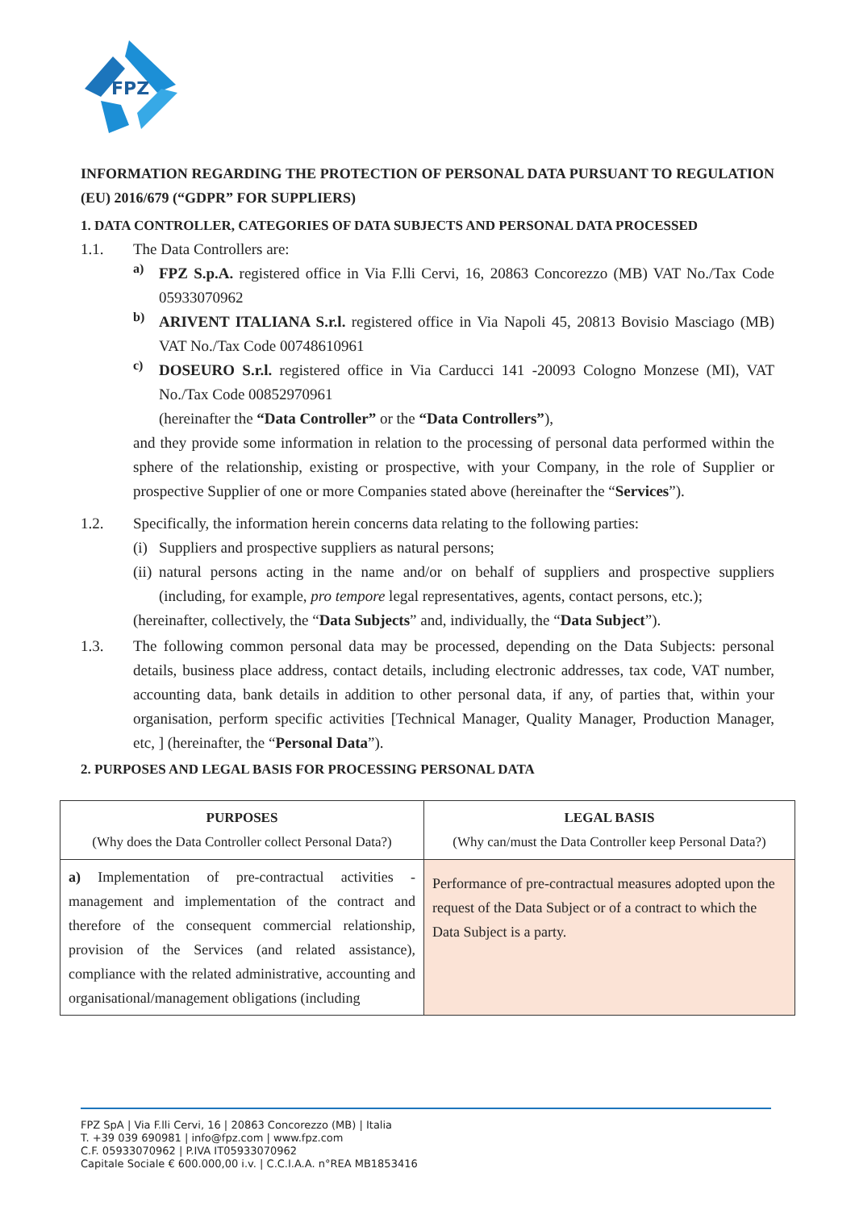FPZ
INFORMATION REGARDING THE PROTECTION OF PERSONAL DATA PURSUANT TO REGULATION (EU) 2016/679 (“GDPR” FOR SUPPLIERS)
1. DATA CONTROLLER, CATEGORIES OF DATA SUBJECTS AND PERSONAL DATA PROCESSED
1.1. The Data Controllers are:
a)
FPZ S.p.A. registered office in Via F.lli Cervi, 16, 20863 Concorezzo (MB) VAT No./Tax Code 05933070962
b)
ARIVENT ITALIANA S.r.l. registered office in Via Napoli 45, 20813 Bovisio Masciago (MB) VAT No./Tax Code 00748610961
c)
DOSEURO S.r.l. registered office in Via Carducci 141 -20093 Cologno Monzese (MI), VAT No./Tax Code 00852970961
(hereinafter the “Data Controller” or the “Data Controllers”),
and they provide some information in relation to the processing of personal data performed within the sphere of the relationship, existing or prospective, with your Company, in the role of Supplier or prospective Supplier of one or more Companies stated above (hereinafter the “Services”).
1.2. Specifically, the information herein concerns data relating to the following parties:
(i)
Suppliers and prospective suppliers as natural persons;
(ii)
natural persons acting in the name and/or on behalf of suppliers and prospective suppliers (including, for example, pro tempore legal representatives, agents, contact persons, etc.);
(hereinafter, collectively, the “Data Subjects” and, individually, the “Data Subject”).
1.3.
The following common personal data may be processed, depending on the Data Subjects: personal details, business place address, contact details, including electronic addresses, tax code, VAT number, accounting data, bank details in addition to other personal data, if any, of parties that, within your organisation, perform specific activities [Technical Manager, Quality Manager, Production Manager, etc, ] (hereinafter, the “Personal Data”).
2. PURPOSES AND LEGAL BASIS FOR PROCESSING PERSONAL DATA
| PURPOSES (Why does the Data Controller collect Personal Data?) | LEGAL BASIS (Why can/must the Data Controller keep Personal Data?) |
| --- | --- |
| a) Implementation of pre-contractual activities - management and implementation of the contract and therefore of the consequent commercial relationship, provision of the Services (and related assistance), compliance with the related administrative, accounting and organisational/management obligations (including | Performance of pre-contractual measures adopted upon the request of the Data Subject or of a contract to which the Data Subject is a party. |
FPZ SpA | Via F.lli Cervi, 16 | 20863 Concorezzo (MB) | Italia
T. +39 039 690981 | info@fpz.com | www.fpz.com
C.F. 05933070962 | P.IVA IT05933070962
Capitale Sociale € 600.000,00 i.v. | C.C.I.A.A. n°REA MB1853416